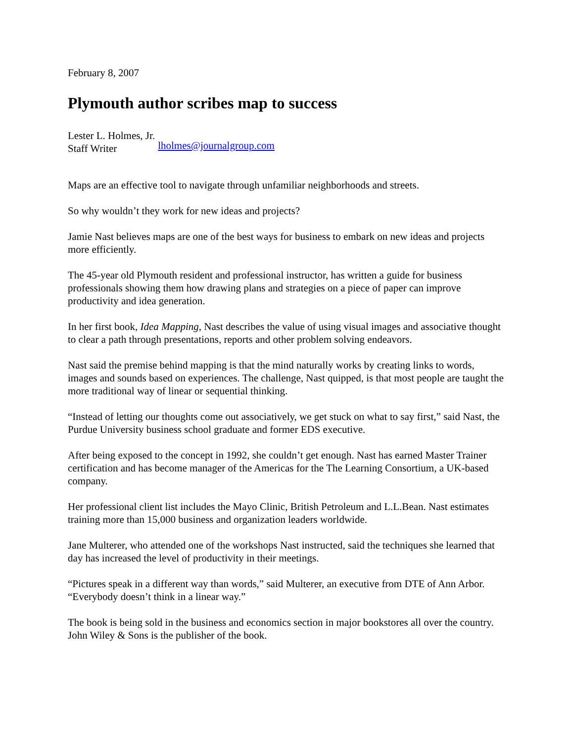February 8, 2007
Plymouth author scribes map to success
Lester L. Holmes, Jr.
Staff Writer
lholmes@journalgroup.com
Maps are an effective tool to navigate through unfamiliar neighborhoods and streets.
So why wouldn’t they work for new ideas and projects?
Jamie Nast believes maps are one of the best ways for business to embark on new ideas and projects more efficiently.
The 45-year old Plymouth resident and professional instructor, has written a guide for business professionals showing them how drawing plans and strategies on a piece of paper can improve productivity and idea generation.
In her first book, Idea Mapping, Nast describes the value of using visual images and associative thought to clear a path through presentations, reports and other problem solving endeavors.
Nast said the premise behind mapping is that the mind naturally works by creating links to words, images and sounds based on experiences. The challenge, Nast quipped, is that most people are taught the more traditional way of linear or sequential thinking.
“Instead of letting our thoughts come out associatively, we get stuck on what to say first,” said Nast, the Purdue University business school graduate and former EDS executive.
After being exposed to the concept in 1992, she couldn’t get enough. Nast has earned Master Trainer certification and has become manager of the Americas for the The Learning Consortium, a UK-based company.
Her professional client list includes the Mayo Clinic, British Petroleum and L.L.Bean. Nast estimates training more than 15,000 business and organization leaders worldwide.
Jane Multerer, who attended one of the workshops Nast instructed, said the techniques she learned that day has increased the level of productivity in their meetings.
“Pictures speak in a different way than words,” said Multerer, an executive from DTE of Ann Arbor. “Everybody doesn’t think in a linear way.”
The book is being sold in the business and economics section in major bookstores all over the country. John Wiley & Sons is the publisher of the book.